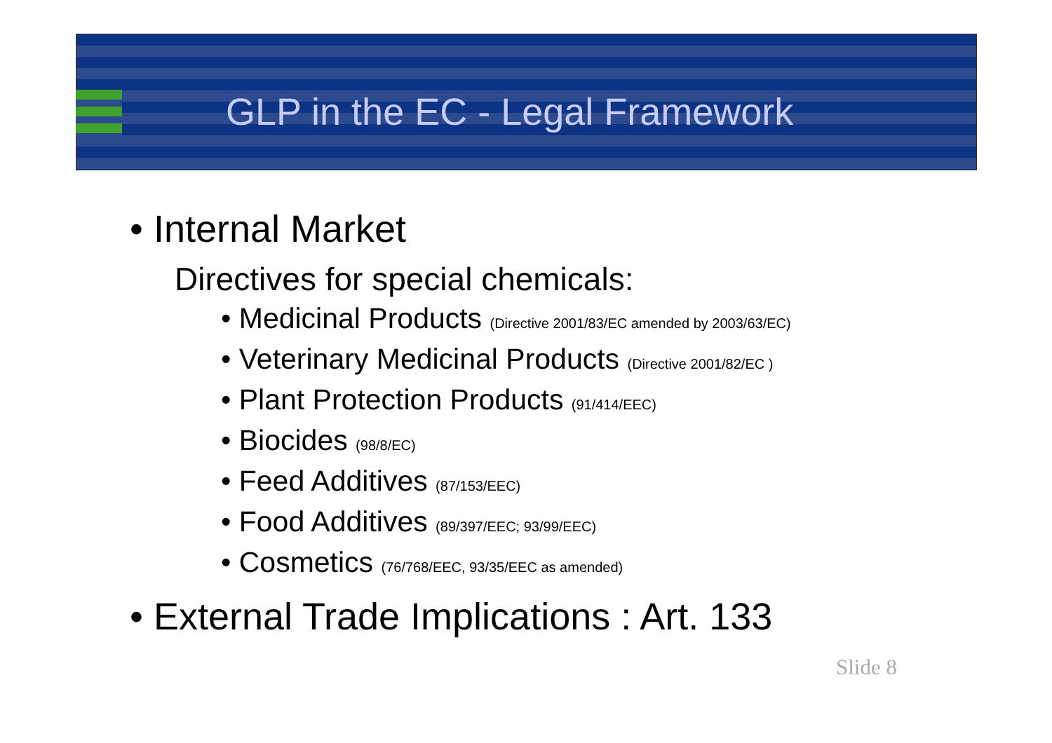GLP in the EC - Legal Framework
• Internal Market
Directives for special chemicals:
• Medicinal Products (Directive 2001/83/EC amended by 2003/63/EC)
• Veterinary Medicinal Products (Directive 2001/82/EC )
• Plant Protection Products (91/414/EEC)
• Biocides (98/8/EC)
• Feed Additives (87/153/EEC)
• Food Additives (89/397/EEC; 93/99/EEC)
• Cosmetics (76/768/EEC, 93/35/EEC as amended)
• External Trade Implications : Art. 133
Slide 8